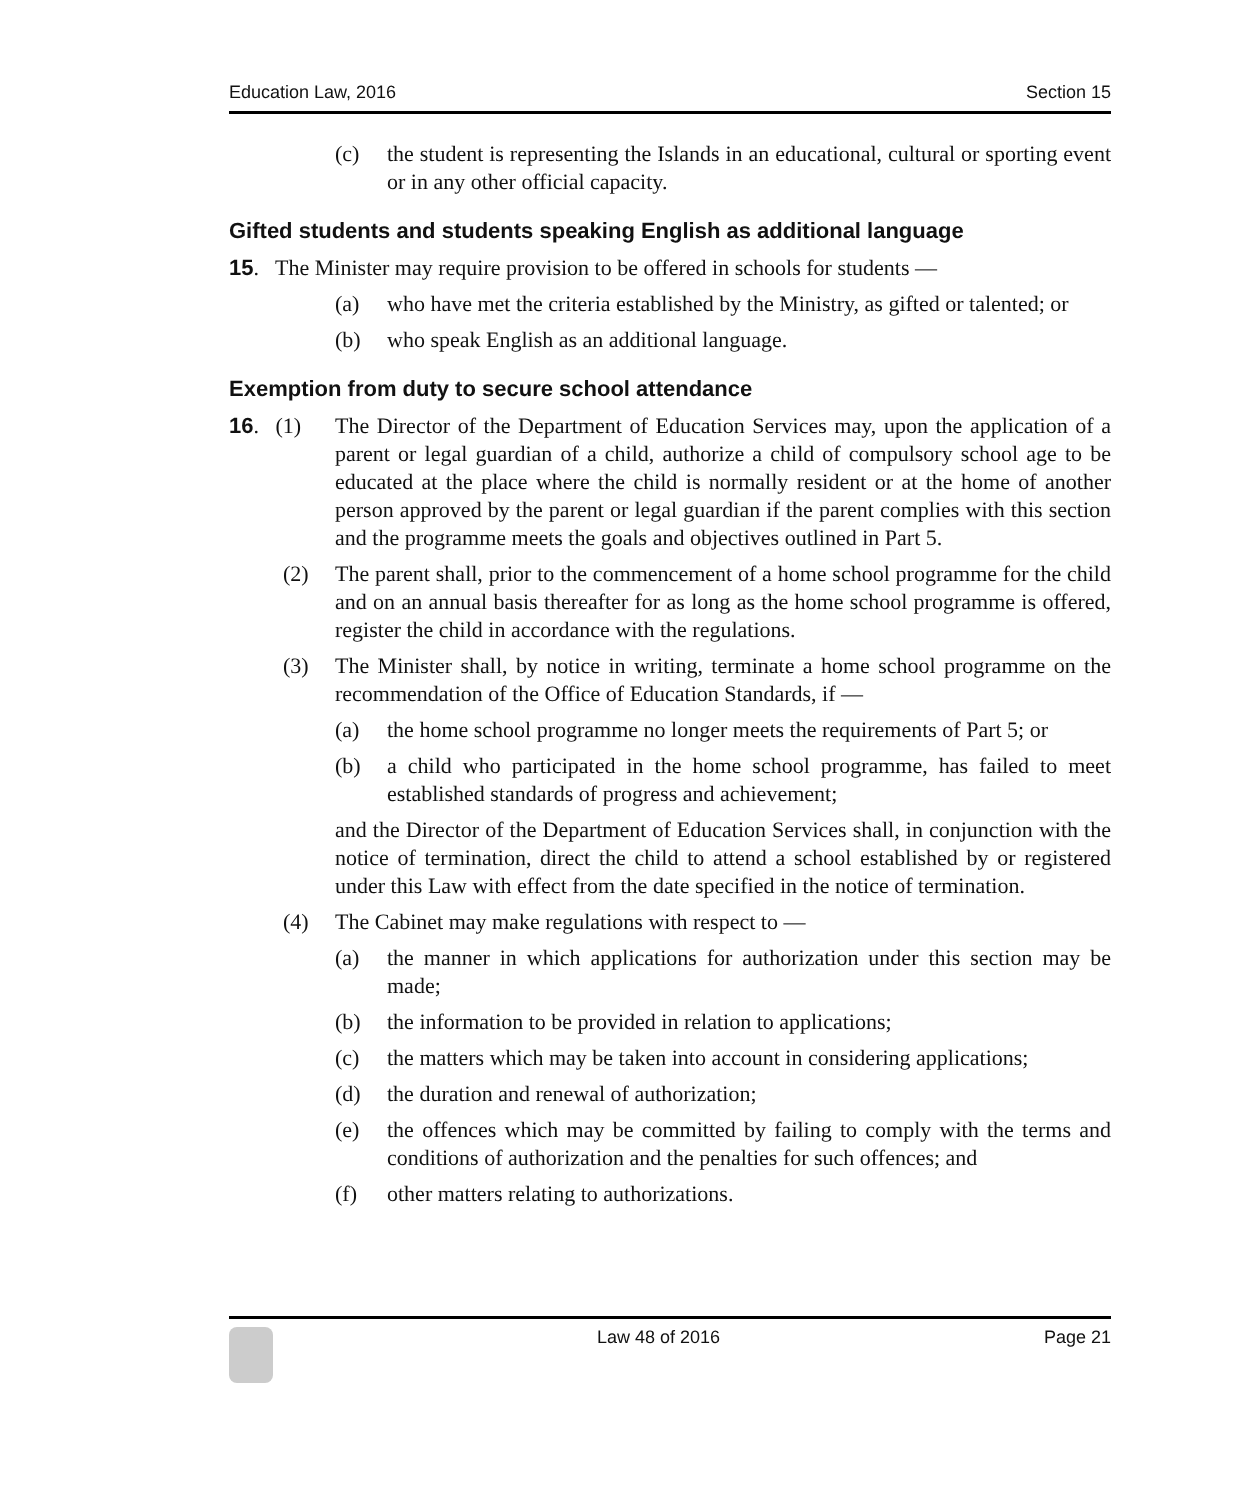Education Law, 2016 Section 15
(c) the student is representing the Islands in an educational, cultural or sporting event or in any other official capacity.
Gifted students and students speaking English as additional language
15. The Minister may require provision to be offered in schools for students —
(a) who have met the criteria established by the Ministry, as gifted or talented; or
(b) who speak English as an additional language.
Exemption from duty to secure school attendance
16. (1) The Director of the Department of Education Services may, upon the application of a parent or legal guardian of a child, authorize a child of compulsory school age to be educated at the place where the child is normally resident or at the home of another person approved by the parent or legal guardian if the parent complies with this section and the programme meets the goals and objectives outlined in Part 5.
(2) The parent shall, prior to the commencement of a home school programme for the child and on an annual basis thereafter for as long as the home school programme is offered, register the child in accordance with the regulations.
(3) The Minister shall, by notice in writing, terminate a home school programme on the recommendation of the Office of Education Standards, if —
(a) the home school programme no longer meets the requirements of Part 5; or
(b) a child who participated in the home school programme, has failed to meet established standards of progress and achievement;
and the Director of the Department of Education Services shall, in conjunction with the notice of termination, direct the child to attend a school established by or registered under this Law with effect from the date specified in the notice of termination.
(4) The Cabinet may make regulations with respect to —
(a) the manner in which applications for authorization under this section may be made;
(b) the information to be provided in relation to applications;
(c) the matters which may be taken into account in considering applications;
(d) the duration and renewal of authorization;
(e) the offences which may be committed by failing to comply with the terms and conditions of authorization and the penalties for such offences; and
(f) other matters relating to authorizations.
Law 48 of 2016 Page 21